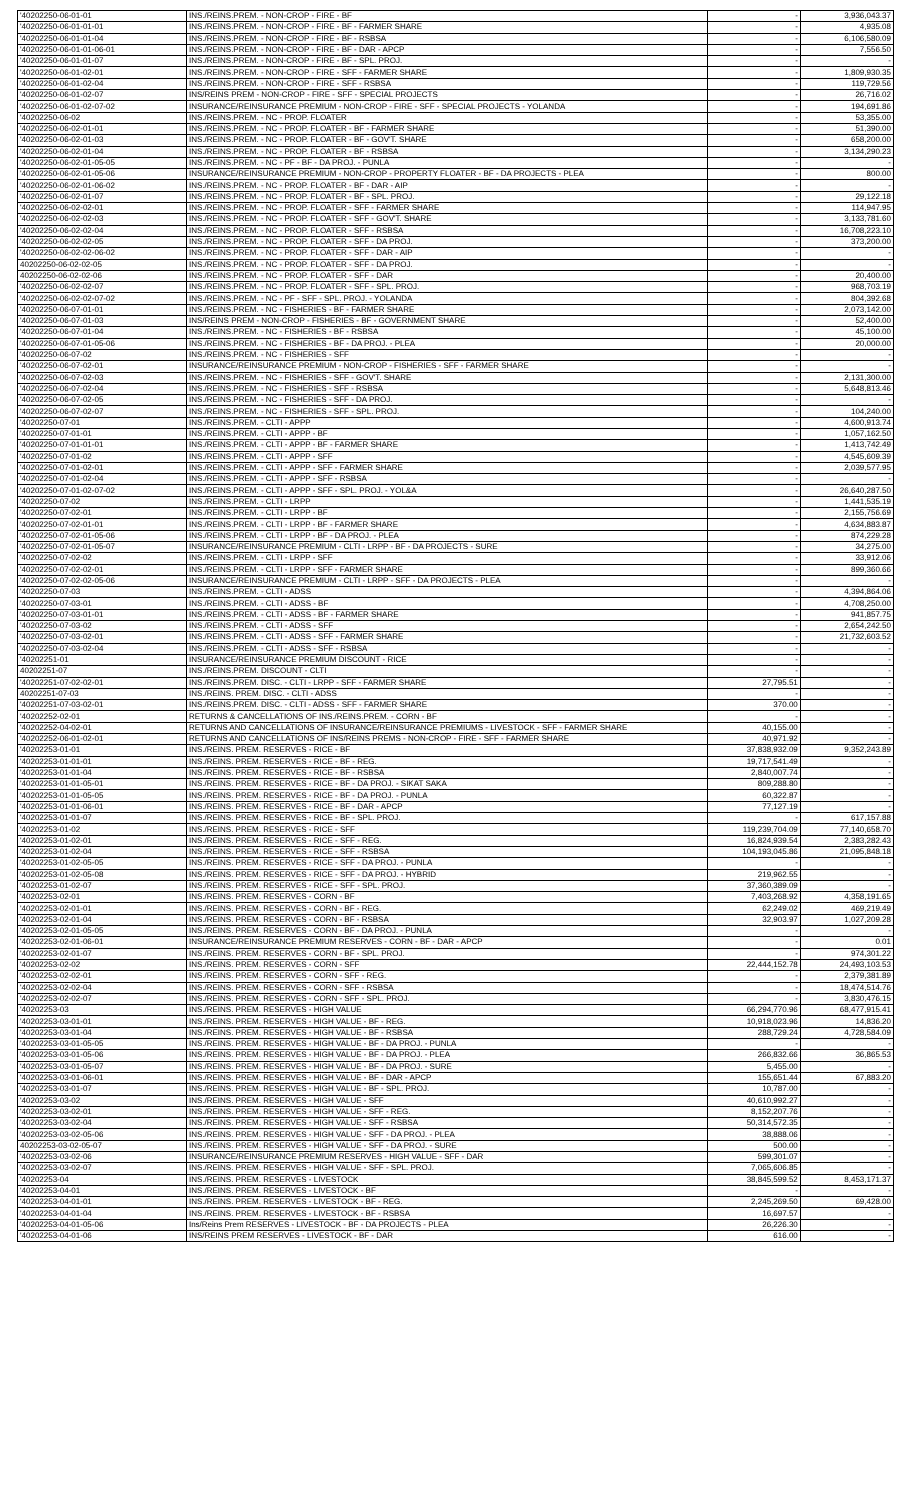| '40202250-06-01-01 | INS./REINS.PREM. - NON-CROP - FIRE - BF | - | 3,936,043.37 |
| '40202250-06-01-01-01 | INS./REINS.PREM. - NON-CROP - FIRE - BF - FARMER SHARE | - | 4,935.08 |
| '40202250-06-01-01-04 | INS./REINS.PREM. - NON-CROP - FIRE - BF - RSBSA | - | 6,106,580.09 |
| '40202250-06-01-01-06-01 | INS./REINS.PREM. - NON-CROP - FIRE - BF - DAR - APCP | - | 7,556.50 |
| '40202250-06-01-01-07 | INS./REINS.PREM. - NON-CROP - FIRE - BF - SPL. PROJ. | - | - |
| '40202250-06-01-02-01 | INS./REINS.PREM. - NON-CROP - FIRE - SFF - FARMER SHARE | - | 1,809,930.35 |
| '40202250-06-01-02-04 | INS./REINS.PREM. - NON-CROP - FIRE - SFF - RSBSA | - | 119,729.56 |
| '40202250-06-01-02-07 | INS/REINS PREM - NON-CROP - FIRE - SFF - SPECIAL PROJECTS | - | 26,716.02 |
| '40202250-06-01-02-07-02 | INSURANCE/REINSURANCE PREMIUM - NON-CROP - FIRE - SFF - SPECIAL PROJECTS - YOLANDA | - | 194,691.86 |
| '40202250-06-02 | INS./REINS.PREM. - NC - PROP. FLOATER | - | 53,355.00 |
| '40202250-06-02-01-01 | INS./REINS.PREM. - NC - PROP. FLOATER - BF - FARMER SHARE | - | 51,390.00 |
| '40202250-06-02-01-03 | INS./REINS.PREM. - NC - PROP. FLOATER - BF - GOV'T. SHARE | - | 658,200.00 |
| '40202250-06-02-01-04 | INS./REINS.PREM. - NC - PROP. FLOATER - BF - RSBSA | - | 3,134,290.23 |
| '40202250-06-02-01-05-05 | INS./REINS.PREM. - NC - PF - BF - DA PROJ. - PUNLA | - | - |
| '40202250-06-02-01-05-06 | INSURANCE/REINSURANCE PREMIUM - NON-CROP - PROPERTY FLOATER - BF - DA PROJECTS - PLEA | - | 800.00 |
| '40202250-06-02-01-06-02 | INS./REINS.PREM. - NC - PROP. FLOATER - BF - DAR - AIP | - | - |
| '40202250-06-02-01-07 | INS./REINS.PREM. - NC - PROP. FLOATER - BF - SPL. PROJ. | - | 29,122.18 |
| '40202250-06-02-02-01 | INS./REINS.PREM. - NC - PROP. FLOATER - SFF - FARMER SHARE | - | 114,947.95 |
| '40202250-06-02-02-03 | INS./REINS.PREM. - NC - PROP. FLOATER - SFF - GOV'T. SHARE | - | 3,133,781.60 |
| '40202250-06-02-02-04 | INS./REINS.PREM. - NC - PROP. FLOATER - SFF - RSBSA | - | 16,708,223.10 |
| '40202250-06-02-02-05 | INS./REINS.PREM. - NC - PROP. FLOATER - SFF - DA PROJ. | - | 373,200.00 |
| '40202250-06-02-02-06-02 | INS./REINS.PREM. - NC - PROP. FLOATER - SFF - DAR - AIP | - | - |
| 40202250-06-02-02-05 | INS./REINS.PREM. - NC - PROP. FLOATER - SFF - DA PROJ. | - | - |
| 40202250-06-02-02-06 | INS./REINS.PREM. - NC - PROP. FLOATER - SFF - DAR | - | 20,400.00 |
| '40202250-06-02-02-07 | INS./REINS.PREM. - NC - PROP. FLOATER - SFF - SPL. PROJ. | - | 968,703.19 |
| '40202250-06-02-02-07-02 | INS./REINS.PREM. - NC - PF - SFF - SPL. PROJ. - YOLANDA | - | 804,392.68 |
| '40202250-06-07-01-01 | INS./REINS.PREM. - NC - FISHERIES - BF - FARMER SHARE | - | 2,073,142.00 |
| '40202250-06-07-01-03 | INS/REINS PREM - NON-CROP - FISHERIES - BF - GOVERNMENT SHARE | - | 52,400.00 |
| '40202250-06-07-01-04 | INS./REINS.PREM. - NC - FISHERIES - BF - RSBSA | - | 45,100.00 |
| '40202250-06-07-01-05-06 | INS./REINS.PREM. - NC - FISHERIES - BF - DA PROJ. - PLEA | - | 20,000.00 |
| '40202250-06-07-02 | INS./REINS.PREM. - NC - FISHERIES - SFF | - | - |
| '40202250-06-07-02-01 | INSURANCE/REINSURANCE PREMIUM - NON-CROP - FISHERIES - SFF - FARMER SHARE | - | - |
| '40202250-06-07-02-03 | INS./REINS.PREM. - NC - FISHERIES - SFF - GOV'T. SHARE | - | 2,131,300.00 |
| '40202250-06-07-02-04 | INS./REINS.PREM. - NC - FISHERIES - SFF - RSBSA | - | 5,648,813.46 |
| '40202250-06-07-02-05 | INS./REINS.PREM. - NC - FISHERIES - SFF - DA PROJ. | - | - |
| '40202250-06-07-02-07 | INS./REINS.PREM. - NC - FISHERIES - SFF - SPL. PROJ. | - | 104,240.00 |
| '40202250-07-01 | INS./REINS.PREM. - CLTI - APPP | - | 4,600,913.74 |
| '40202250-07-01-01 | INS./REINS.PREM. - CLTI - APPP - BF | - | 1,057,162.50 |
| '40202250-07-01-01-01 | INS./REINS.PREM. - CLTI - APPP - BF - FARMER SHARE | - | 1,413,742.49 |
| '40202250-07-01-02 | INS./REINS.PREM. - CLTI - APPP - SFF | - | 4,545,609.39 |
| '40202250-07-01-02-01 | INS./REINS.PREM. - CLTI - APPP - SFF - FARMER SHARE | - | 2,039,577.95 |
| '40202250-07-01-02-04 | INS./REINS.PREM. - CLTI - APPP - SFF - RSBSA | - | - |
| '40202250-07-01-02-07-02 | INS./REINS.PREM. - CLTI - APPP - SFF - SPL. PROJ. - YOL&A | - | 26,640,287.50 |
| '40202250-07-02 | INS./REINS.PREM. - CLTI - LRPP | - | 1,441,535.19 |
| '40202250-07-02-01 | INS./REINS.PREM. - CLTI - LRPP - BF | - | 2,155,756.69 |
| '40202250-07-02-01-01 | INS./REINS.PREM. - CLTI - LRPP - BF - FARMER SHARE | - | 4,634,883.87 |
| '40202250-07-02-01-05-06 | INS./REINS.PREM. - CLTI - LRPP - BF - DA PROJ. - PLEA | - | 874,229.28 |
| '40202250-07-02-01-05-07 | INSURANCE/REINSURANCE PREMIUM - CLTI - LRPP - BF - DA PROJECTS - SURE | - | 34,275.00 |
| '40202250-07-02-02 | INS./REINS.PREM. - CLTI - LRPP - SFF | - | 33,912.06 |
| '40202250-07-02-02-01 | INS./REINS.PREM. - CLTI - LRPP - SFF - FARMER SHARE | - | 899,360.66 |
| '40202250-07-02-02-05-06 | INSURANCE/REINSURANCE PREMIUM - CLTI - LRPP - SFF - DA PROJECTS - PLEA | - | - |
| '40202250-07-03 | INS./REINS.PREM. - CLTI - ADSS | - | 4,394,864.06 |
| '40202250-07-03-01 | INS./REINS.PREM. - CLTI - ADSS - BF | - | 4,708,250.00 |
| '40202250-07-03-01-01 | INS./REINS.PREM. - CLTI - ADSS - BF - FARMER SHARE | - | 941,857.75 |
| '40202250-07-03-02 | INS./REINS.PREM. - CLTI - ADSS - SFF | - | 2,654,242.50 |
| '40202250-07-03-02-01 | INS./REINS.PREM. - CLTI - ADSS - SFF - FARMER SHARE | - | 21,732,603.52 |
| '40202250-07-03-02-04 | INS./REINS.PREM. - CLTI - ADSS - SFF - RSBSA | - | - |
| '40202251-01 | INSURANCE/REINSURANCE PREMIUM DISCOUNT - RICE | - | - |
| 40202251-07 | INS./REINS.PREM. DISCOUNT - CLTI | - | - |
| '40202251-07-02-02-01 | INS./REINS.PREM. DISC. - CLTI - LRPP - SFF - FARMER SHARE | 27,795.51 | - |
| 40202251-07-03 | INS./REINS. PREM. DISC. - CLTI - ADSS | - | - |
| '40202251-07-03-02-01 | INS./REINS.PREM. DISC. - CLTI - ADSS - SFF - FARMER SHARE | 370.00 | - |
| '40202252-02-01 | RETURNS & CANCELLATIONS OF INS./REINS.PREM. - CORN - BF | - | - |
| '40202252-04-02-01 | RETURNS AND CANCELLATIONS OF INSURANCE/REINSURANCE PREMIUMS - LIVESTOCK - SFF - FARMER SHARE | 40,155.00 | - |
| '40202252-06-01-02-01 | RETURNS AND CANCELLATIONS OF INS/REINS PREMS - NON-CROP - FIRE - SFF - FARMER SHARE | 40,971.92 | - |
| '40202253-01-01 | INS./REINS. PREM. RESERVES - RICE - BF | 37,838,932.09 | 9,352,243.89 |
| '40202253-01-01-01 | INS./REINS. PREM. RESERVES - RICE - BF - REG. | 19,717,541.49 | - |
| '40202253-01-01-04 | INS./REINS. PREM. RESERVES - RICE - BF - RSBSA | 2,840,007.74 | - |
| '40202253-01-01-05-01 | INS./REINS. PREM. RESERVES - RICE - BF - DA PROJ. - SIKAT SAKA | 809,288.80 | - |
| '40202253-01-01-05-05 | INS./REINS. PREM. RESERVES - RICE - BF - DA PROJ. - PUNLA | 60,322.87 | - |
| '40202253-01-01-06-01 | INS./REINS. PREM. RESERVES - RICE - BF - DAR - APCP | 77,127.19 | - |
| '40202253-01-01-07 | INS./REINS. PREM. RESERVES - RICE - BF - SPL. PROJ. | - | 617,157.88 |
| '40202253-01-02 | INS./REINS. PREM. RESERVES - RICE - SFF | 119,239,704.09 | 77,140,658.70 |
| '40202253-01-02-01 | INS./REINS. PREM. RESERVES - RICE - SFF - REG. | 16,824,939.54 | 2,383,282.43 |
| '40202253-01-02-04 | INS./REINS. PREM. RESERVES - RICE - SFF - RSBSA | 104,193,045.86 | 21,095,848.18 |
| '40202253-01-02-05-05 | INS./REINS. PREM. RESERVES - RICE - SFF - DA PROJ. - PUNLA | - | - |
| '40202253-01-02-05-08 | INS./REINS. PREM. RESERVES - RICE - SFF - DA PROJ. - HYBRID | 219,962.55 | - |
| '40202253-01-02-07 | INS./REINS. PREM. RESERVES - RICE - SFF - SPL. PROJ. | 37,360,389.09 | - |
| '40202253-02-01 | INS./REINS. PREM. RESERVES - CORN - BF | 7,403,268.92 | 4,358,191.65 |
| '40202253-02-01-01 | INS./REINS. PREM. RESERVES - CORN - BF - REG. | 62,249.02 | 469,219.49 |
| '40202253-02-01-04 | INS./REINS. PREM. RESERVES - CORN - BF - RSBSA | 32,903.97 | 1,027,209.28 |
| '40202253-02-01-05-05 | INS./REINS. PREM. RESERVES - CORN - BF - DA PROJ. - PUNLA | - | - |
| '40202253-02-01-06-01 | INSURANCE/REINSURANCE PREMIUM RESERVES - CORN - BF - DAR - APCP | - | 0.01 |
| '40202253-02-01-07 | INS./REINS. PREM. RESERVES - CORN - BF - SPL. PROJ. | - | 974,301.22 |
| '40202253-02-02 | INS./REINS. PREM. RESERVES - CORN - SFF | 22,444,152.78 | 24,493,103.53 |
| '40202253-02-02-01 | INS./REINS. PREM. RESERVES - CORN - SFF - REG. | - | 2,379,381.89 |
| '40202253-02-02-04 | INS./REINS. PREM. RESERVES - CORN - SFF - RSBSA | - | 18,474,514.76 |
| '40202253-02-02-07 | INS./REINS. PREM. RESERVES - CORN - SFF - SPL. PROJ. | - | 3,830,476.15 |
| '40202253-03 | INS./REINS. PREM. RESERVES - HIGH VALUE | 66,294,770.96 | 68,477,915.41 |
| '40202253-03-01-01 | INS./REINS. PREM. RESERVES - HIGH VALUE - BF - REG. | 10,918,023.96 | 14,836.20 |
| '40202253-03-01-04 | INS./REINS. PREM. RESERVES - HIGH VALUE - BF - RSBSA | 288,729.24 | 4,728,584.09 |
| '40202253-03-01-05-05 | INS./REINS. PREM. RESERVES - HIGH VALUE - BF - DA PROJ. - PUNLA | - | - |
| '40202253-03-01-05-06 | INS./REINS. PREM. RESERVES - HIGH VALUE - BF - DA PROJ. - PLEA | 266,832.66 | 36,865.53 |
| '40202253-03-01-05-07 | INS./REINS. PREM. RESERVES - HIGH VALUE - BF - DA PROJ. - SURE | 5,455.00 | - |
| '40202253-03-01-06-01 | INS./REINS. PREM. RESERVES - HIGH VALUE - BF - DAR - APCP | 155,651.44 | 67,883.20 |
| '40202253-03-01-07 | INS./REINS. PREM. RESERVES - HIGH VALUE - BF - SPL. PROJ. | 10,787.00 | - |
| '40202253-03-02 | INS./REINS. PREM. RESERVES - HIGH VALUE - SFF | 40,610,992.27 | - |
| '40202253-03-02-01 | INS./REINS. PREM. RESERVES - HIGH VALUE - SFF - REG. | 8,152,207.76 | - |
| '40202253-03-02-04 | INS./REINS. PREM. RESERVES - HIGH VALUE - SFF - RSBSA | 50,314,572.35 | - |
| '40202253-03-02-05-06 | INS./REINS. PREM. RESERVES - HIGH VALUE - SFF - DA PROJ. - PLEA | 38,888.06 | - |
| 40202253-03-02-05-07 | INS./REINS. PREM. RESERVES - HIGH VALUE - SFF - DA PROJ. - SURE | 500.00 | - |
| '40202253-03-02-06 | INSURANCE/REINSURANCE PREMIUM RESERVES - HIGH VALUE - SFF - DAR | 599,301.07 | - |
| '40202253-03-02-07 | INS./REINS. PREM. RESERVES - HIGH VALUE - SFF - SPL. PROJ. | 7,065,606.85 | - |
| '40202253-04 | INS./REINS. PREM. RESERVES - LIVESTOCK | 38,845,599.52 | 8,453,171.37 |
| '40202253-04-01 | INS./REINS. PREM. RESERVES - LIVESTOCK - BF | - | - |
| '40202253-04-01-01 | INS./REINS. PREM. RESERVES - LIVESTOCK - BF - REG. | 2,245,269.50 | 69,428.00 |
| '40202253-04-01-04 | INS./REINS. PREM. RESERVES - LIVESTOCK - BF - RSBSA | 16,697.57 | - |
| '40202253-04-01-05-06 | Ins/Reins Prem RESERVES - LIVESTOCK - BF - DA PROJECTS - PLEA | 26,226.30 | - |
| '40202253-04-01-06 | INS/REINS PREM RESERVES - LIVESTOCK - BF - DAR | 616.00 | - |